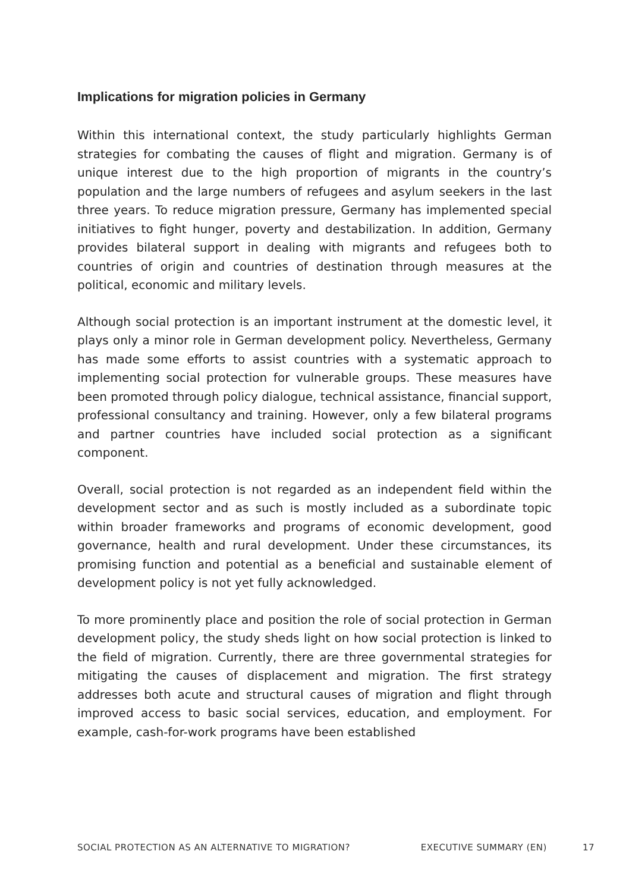Implications for migration policies in Germany
Within this international context, the study particularly highlights German strategies for combating the causes of flight and migration. Germany is of unique interest due to the high proportion of migrants in the country’s population and the large numbers of refugees and asylum seekers in the last three years. To reduce migration pressure, Germany has implemented special initiatives to fight hunger, poverty and destabilization. In addition, Germany provides bilateral support in dealing with migrants and refugees both to countries of origin and countries of destination through measures at the political, economic and military levels.
Although social protection is an important instrument at the domestic level, it plays only a minor role in German development policy. Nevertheless, Germany has made some efforts to assist countries with a systematic approach to implementing social protection for vulnerable groups. These measures have been promoted through policy dialogue, technical assistance, financial support, professional consultancy and training. However, only a few bilateral programs and partner countries have included social protection as a significant component.
Overall, social protection is not regarded as an independent field within the development sector and as such is mostly included as a subordinate topic within broader frameworks and programs of economic development, good governance, health and rural development. Under these circumstances, its promising function and potential as a beneficial and sustainable element of development policy is not yet fully acknowledged.
To more prominently place and position the role of social protection in German development policy, the study sheds light on how social protection is linked to the field of migration. Currently, there are three governmental strategies for mitigating the causes of displacement and migration. The first strategy addresses both acute and structural causes of migration and flight through improved access to basic social services, education, and employment. For example, cash-for-work programs have been established
SOCIAL PROTECTION AS AN ALTERNATIVE TO MIGRATION? EXECUTIVE SUMMARY (EN) 17